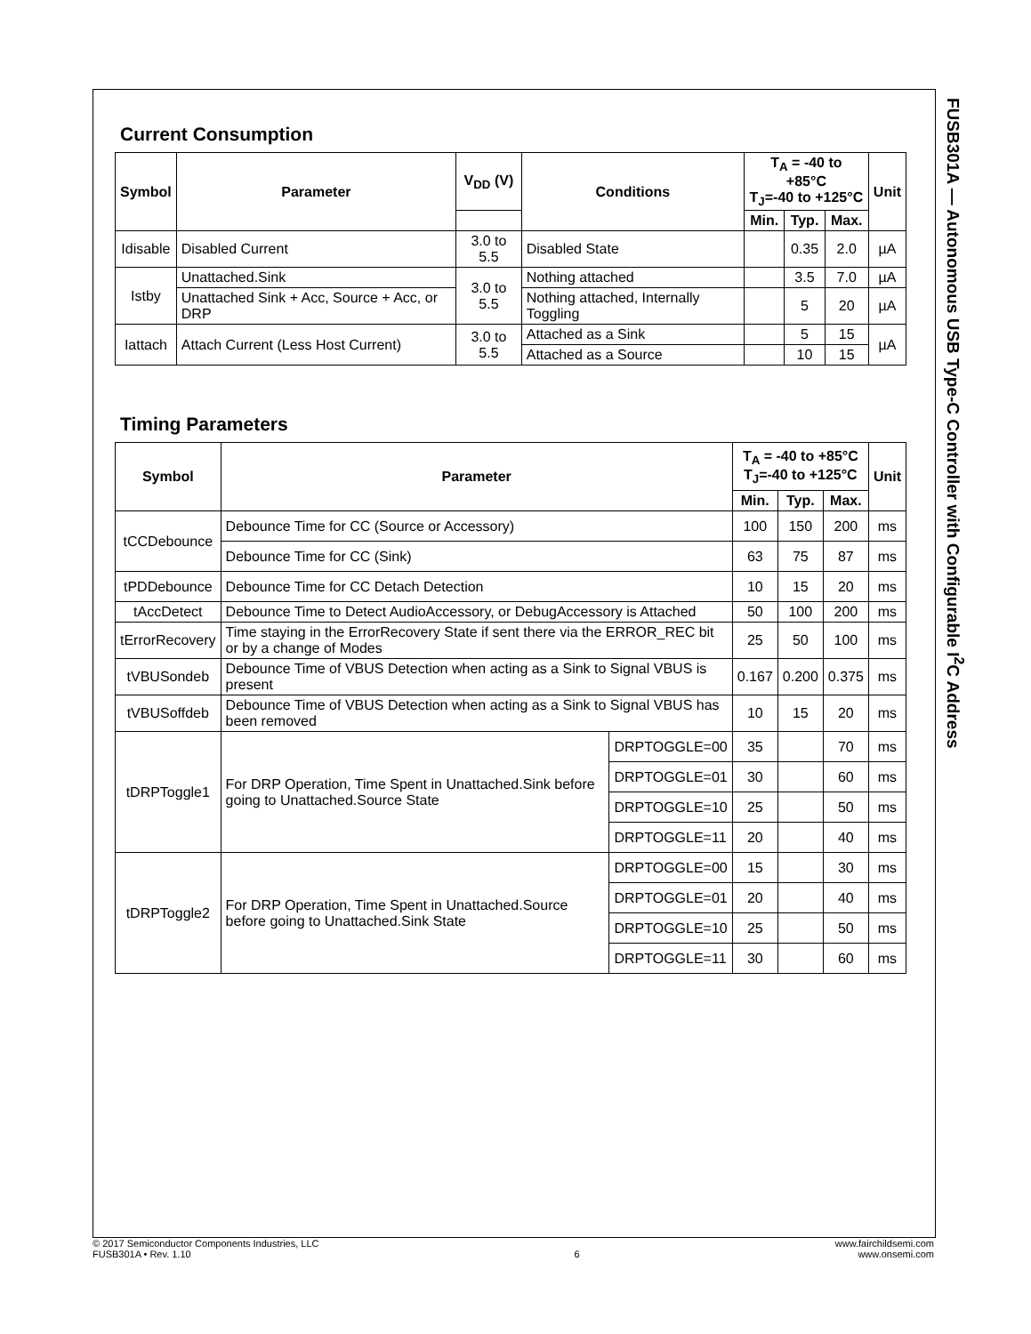Current Consumption
| Symbol | Parameter | V<sub>DD</sub> (V) | Conditions | T<sub>A</sub> = -40 to +85°C T<sub>J</sub>=-40 to +125°C | | | Unit |
| --- | --- | --- | --- | --- | --- | --- | --- |
| | | | | Min. | Typ. | Max. | |
| Idisable | Disabled Current | 3.0 to 5.5 | Disabled State | | 0.35 | 2.0 | µA |
| Istby | Unattached.Sink | 3.0 to 5.5 | Nothing attached | | 3.5 | 7.0 | µA |
| | Unattached Sink + Acc, Source + Acc, or DRP | | Nothing attached, Internally Toggling | | 5 | 20 | µA |
| Iattach | Attach Current (Less Host Current) | 3.0 to 5.5 | Attached as a Sink | | 5 | 15 | µA |
| | | | Attached as a Source | | 10 | 15 | |
Timing Parameters
| Symbol | Parameter | | T<sub>A</sub> = -40 to +85°C T<sub>J</sub>=-40 to +125°C | | | Unit |
| --- | --- | --- | --- | --- | --- | --- |
| | | | Min. | Typ. | Max. | |
| tCCDebounce | Debounce Time for CC (Source or Accessory) | | 100 | 150 | 200 | ms |
| | Debounce Time for CC (Sink) | | 63 | 75 | 87 | ms |
| tPDDebounce | Debounce Time for CC Detach Detection | | 10 | 15 | 20 | ms |
| tAccDetect | Debounce Time to Detect AudioAccessory, or DebugAccessory is Attached | | 50 | 100 | 200 | ms |
| tErrorRecovery | Time staying in the ErrorRecovery State if sent there via the ERROR_REC bit or by a change of Modes | | 25 | 50 | 100 | ms |
| tVBUSondeb | Debounce Time of VBUS Detection when acting as a Sink to Signal VBUS is present | | 0.167 | 0.200 | 0.375 | ms |
| tVBUSoffdeb | Debounce Time of VBUS Detection when acting as a Sink to Signal VBUS has been removed | | 10 | 15 | 20 | ms |
| tDRPToggle1 | For DRP Operation, Time Spent in Unattached.Sink before going to Unattached.Source State | DRPTOGGLE=00 | 35 | | 70 | ms |
| | | DRPTOGGLE=01 | 30 | | 60 | ms |
| | | DRPTOGGLE=10 | 25 | | 50 | ms |
| | | DRPTOGGLE=11 | 20 | | 40 | ms |
| tDRPToggle2 | For DRP Operation, Time Spent in Unattached.Source before going to Unattached.Sink State | DRPTOGGLE=00 | 15 | | 30 | ms |
| | | DRPTOGGLE=01 | 20 | | 40 | ms |
| | | DRPTOGGLE=10 | 25 | | 50 | ms |
| | | DRPTOGGLE=11 | 30 | | 60 | ms |
FUSB301A — Autonomous USB Type-C Controller with Configurable I<sup>2</sup>C Address
© 2017 Semiconductor Components Industries, LLC
FUSB301A • Rev. 1.10
6 www.fairchildsemi.com
www.onsemi.com